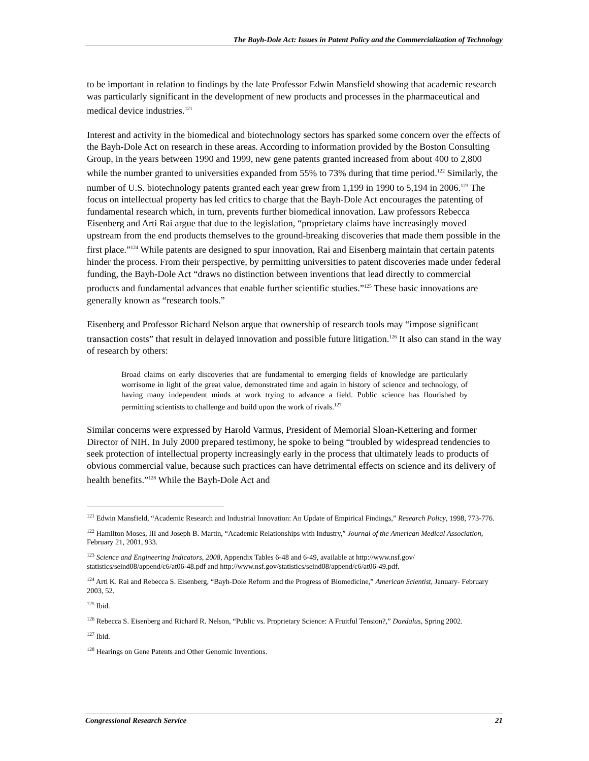The Bayh-Dole Act: Issues in Patent Policy and the Commercialization of Technology
to be important in relation to findings by the late Professor Edwin Mansfield showing that academic research was particularly significant in the development of new products and processes in the pharmaceutical and medical device industries.<sup>121</sup>
Interest and activity in the biomedical and biotechnology sectors has sparked some concern over the effects of the Bayh-Dole Act on research in these areas. According to information provided by the Boston Consulting Group, in the years between 1990 and 1999, new gene patents granted increased from about 400 to 2,800 while the number granted to universities expanded from 55% to 73% during that time period.<sup>122</sup> Similarly, the number of U.S. biotechnology patents granted each year grew from 1,199 in 1990 to 5,194 in 2006.<sup>123</sup> The focus on intellectual property has led critics to charge that the Bayh-Dole Act encourages the patenting of fundamental research which, in turn, prevents further biomedical innovation. Law professors Rebecca Eisenberg and Arti Rai argue that due to the legislation, “proprietary claims have increasingly moved upstream from the end products themselves to the ground-breaking discoveries that made them possible in the first place.”<sup>124</sup> While patents are designed to spur innovation, Rai and Eisenberg maintain that certain patents hinder the process. From their perspective, by permitting universities to patent discoveries made under federal funding, the Bayh-Dole Act “draws no distinction between inventions that lead directly to commercial products and fundamental advances that enable further scientific studies.”<sup>125</sup> These basic innovations are generally known as “research tools.”
Eisenberg and Professor Richard Nelson argue that ownership of research tools may “impose significant transaction costs” that result in delayed innovation and possible future litigation.<sup>126</sup> It also can stand in the way of research by others:
Broad claims on early discoveries that are fundamental to emerging fields of knowledge are particularly worrisome in light of the great value, demonstrated time and again in history of science and technology, of having many independent minds at work trying to advance a field. Public science has flourished by permitting scientists to challenge and build upon the work of rivals.<sup>127</sup>
Similar concerns were expressed by Harold Varmus, President of Memorial Sloan-Kettering and former Director of NIH. In July 2000 prepared testimony, he spoke to being “troubled by widespread tendencies to seek protection of intellectual property increasingly early in the process that ultimately leads to products of obvious commercial value, because such practices can have detrimental effects on science and its delivery of health benefits.”<sup>128</sup> While the Bayh-Dole Act and
<sup>121</sup> Edwin Mansfield, “Academic Research and Industrial Innovation: An Update of Empirical Findings,” Research Policy, 1998, 773-776.
<sup>122</sup> Hamilton Moses, III and Joseph B. Martin, “Academic Relationships with Industry,” Journal of the American Medical Association, February 21, 2001, 933.
<sup>123</sup> Science and Engineering Indicators, 2008, Appendix Tables 6-48 and 6-49, available at http://www.nsf.gov/ statistics/seind08/append/c6/at06-48.pdf and http://www.nsf.gov/statistics/seind08/append/c6/at06-49.pdf.
<sup>124</sup> Arti K. Rai and Rebecca S. Eisenberg, “Bayh-Dole Reform and the Progress of Biomedicine,” American Scientist, January- February 2003, 52.
<sup>125</sup> Ibid.
<sup>126</sup> Rebecca S. Eisenberg and Richard R. Nelson, “Public vs. Proprietary Science: A Fruitful Tension?,” Daedalus, Spring 2002.
<sup>127</sup> Ibid.
<sup>128</sup> Hearings on Gene Patents and Other Genomic Inventions.
Congressional Research Service 21